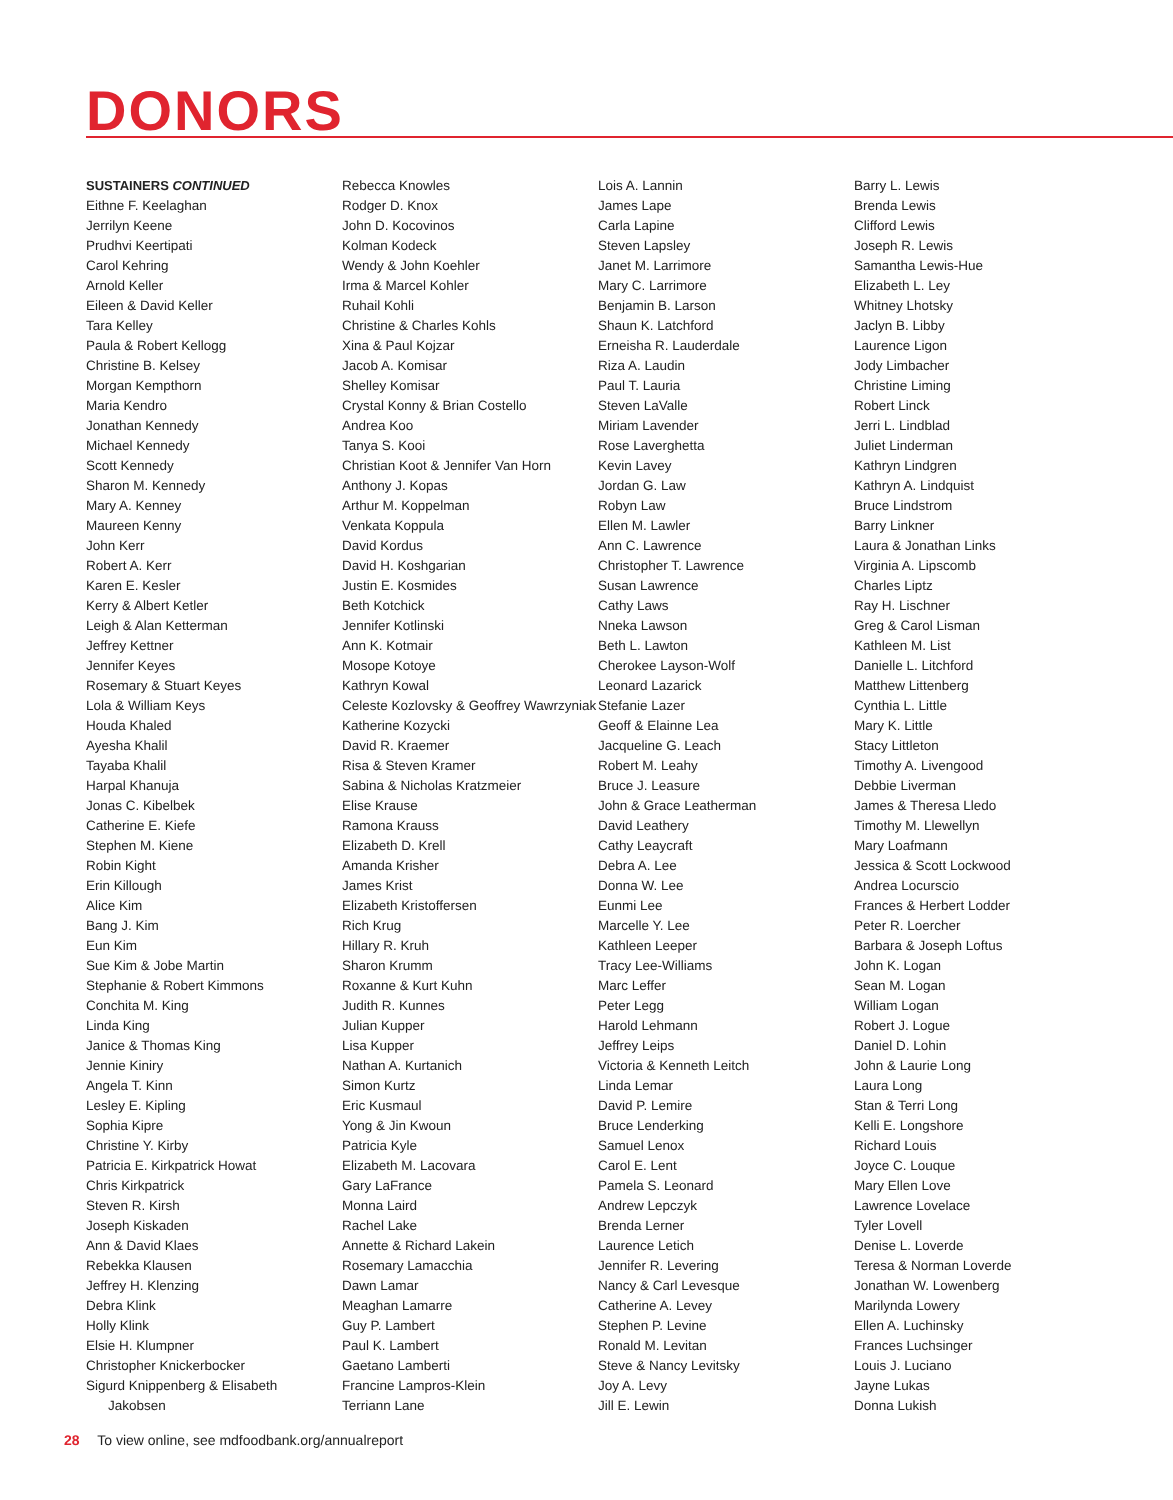DONORS
SUSTAINERS CONTINUED
Eithne F. Keelaghan
Jerrilyn Keene
Prudhvi Keertipati
Carol Kehring
Arnold Keller
Eileen & David Keller
Tara Kelley
Paula & Robert Kellogg
Christine B. Kelsey
Morgan Kempthorn
Maria Kendro
Jonathan Kennedy
Michael Kennedy
Scott Kennedy
Sharon M. Kennedy
Mary A. Kenney
Maureen Kenny
John Kerr
Robert A. Kerr
Karen E. Kesler
Kerry & Albert Ketler
Leigh & Alan Ketterman
Jeffrey Kettner
Jennifer Keyes
Rosemary & Stuart Keyes
Lola & William Keys
Houda Khaled
Ayesha Khalil
Tayaba Khalil
Harpal Khanuja
Jonas C. Kibelbek
Catherine E. Kiefe
Stephen M. Kiene
Robin Kight
Erin Killough
Alice Kim
Bang J. Kim
Eun Kim
Sue Kim & Jobe Martin
Stephanie & Robert Kimmons
Conchita M. King
Linda King
Janice & Thomas King
Jennie Kiniry
Angela T. Kinn
Lesley E. Kipling
Sophia Kipre
Christine Y. Kirby
Patricia E. Kirkpatrick Howat
Chris Kirkpatrick
Steven R. Kirsh
Joseph Kiskaden
Ann & David Klaes
Rebekka Klausen
Jeffrey H. Klenzing
Debra Klink
Holly Klink
Elsie H. Klumpner
Christopher Knickerbocker
Sigurd Knippenberg & Elisabeth
Jakobsen
Rebecca Knowles
Rodger D. Knox
John D. Kocovinos
Kolman Kodeck
Wendy & John Koehler
Irma & Marcel Kohler
Ruhail Kohli
Christine & Charles Kohls
Xina & Paul Kojzar
Jacob A. Komisar
Shelley Komisar
Crystal Konny & Brian Costello
Andrea Koo
Tanya S. Kooi
Christian Koot & Jennifer Van Horn
Anthony J. Kopas
Arthur M. Koppelman
Venkata Koppula
David Kordus
David H. Koshgarian
Justin E. Kosmides
Beth Kotchick
Jennifer Kotlinski
Ann K. Kotmair
Mosope Kotoye
Kathryn Kowal
Celeste Kozlovsky & Geoffrey Wawrzyniak
Katherine Kozycki
David R. Kraemer
Risa & Steven Kramer
Sabina & Nicholas Kratzmeier
Elise Krause
Ramona Krauss
Elizabeth D. Krell
Amanda Krisher
James Krist
Elizabeth Kristoffersen
Rich Krug
Hillary R. Kruh
Sharon Krumm
Roxanne & Kurt Kuhn
Judith R. Kunnes
Julian Kupper
Lisa Kupper
Nathan A. Kurtanich
Simon Kurtz
Eric Kusmaul
Yong & Jin Kwoun
Patricia Kyle
Elizabeth M. Lacovara
Gary LaFrance
Monna Laird
Rachel Lake
Annette & Richard Lakein
Rosemary Lamacchia
Dawn Lamar
Meaghan Lamarre
Guy P. Lambert
Paul K. Lambert
Gaetano Lamberti
Francine Lampros-Klein
Terriann Lane
Lois A. Lannin
James Lape
Carla Lapine
Steven Lapsley
Janet M. Larrimore
Mary C. Larrimore
Benjamin B. Larson
Shaun K. Latchford
Erneisha R. Lauderdale
Riza A. Laudin
Paul T. Lauria
Steven LaValle
Miriam Lavender
Rose Laverghetta
Kevin Lavey
Jordan G. Law
Robyn Law
Ellen M. Lawler
Ann C. Lawrence
Christopher T. Lawrence
Susan Lawrence
Cathy Laws
Nneka Lawson
Beth L. Lawton
Cherokee Layson-Wolf
Leonard Lazarick
Stefanie Lazer
Geoff & Elainne Lea
Jacqueline G. Leach
Robert M. Leahy
Bruce J. Leasure
John & Grace Leatherman
David Leathery
Cathy Leaycraft
Debra A. Lee
Donna W. Lee
Eunmi Lee
Marcelle Y. Lee
Kathleen Leeper
Tracy Lee-Williams
Marc Leffer
Peter Legg
Harold Lehmann
Jeffrey Leips
Victoria & Kenneth Leitch
Linda Lemar
David P. Lemire
Bruce Lenderking
Samuel Lenox
Carol E. Lent
Pamela S. Leonard
Andrew Lepczyk
Brenda Lerner
Laurence Letich
Jennifer R. Levering
Nancy & Carl Levesque
Catherine A. Levey
Stephen P. Levine
Ronald M. Levitan
Steve & Nancy Levitsky
Joy A. Levy
Jill E. Lewin
Barry L. Lewis
Brenda Lewis
Clifford Lewis
Joseph R. Lewis
Samantha Lewis-Hue
Elizabeth L. Ley
Whitney Lhotsky
Jaclyn B. Libby
Laurence Ligon
Jody Limbacher
Christine Liming
Robert Linck
Jerri L. Lindblad
Juliet Linderman
Kathryn Lindgren
Kathryn A. Lindquist
Bruce Lindstrom
Barry Linkner
Laura & Jonathan Links
Virginia A. Lipscomb
Charles Liptz
Ray H. Lischner
Greg & Carol Lisman
Kathleen M. List
Danielle L. Litchford
Matthew Littenberg
Cynthia L. Little
Mary K. Little
Stacy Littleton
Timothy A. Livengood
Debbie Liverman
James & Theresa Lledo
Timothy M. Llewellyn
Mary Loafmann
Jessica & Scott Lockwood
Andrea Locurscio
Frances & Herbert Lodder
Peter R. Loercher
Barbara & Joseph Loftus
John K. Logan
Sean M. Logan
William Logan
Robert J. Logue
Daniel D. Lohin
John & Laurie Long
Laura Long
Stan & Terri Long
Kelli E. Longshore
Richard Louis
Joyce C. Louque
Mary Ellen Love
Lawrence Lovelace
Tyler Lovell
Denise L. Loverde
Teresa & Norman Loverde
Jonathan W. Lowenberg
Marilynda Lowery
Ellen A. Luchinsky
Frances Luchsinger
Louis J. Luciano
Jayne Lukas
Donna Lukish
28 To view online, see mdfoodbank.org/annualreport